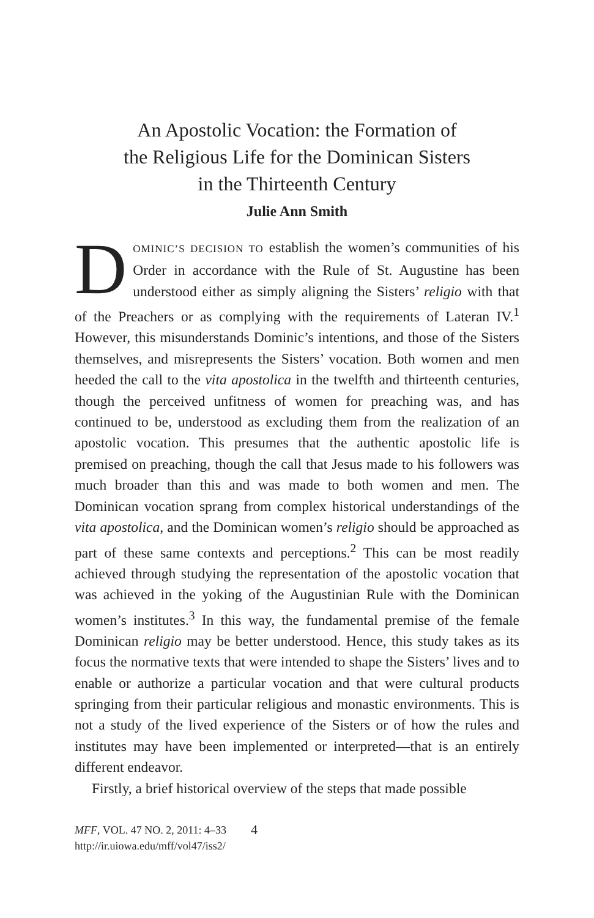An Apostolic Vocation: the Formation of
the Religious Life for the Dominican Sisters
in the Thirteenth Century
Julie Ann Smith
DOMINIC’S DECISION TO establish the women’s communities of his Order in accordance with the Rule of St. Augustine has been understood either as simply aligning the Sisters’ religio with that of the Preachers or as complying with the requirements of Lateran IV.<sup>1</sup> However, this misunderstands Dominic’s intentions, and those of the Sisters themselves, and misrepresents the Sisters’ vocation. Both women and men heeded the call to the vita apostolica in the twelfth and thirteenth centuries, though the perceived unfitness of women for preaching was, and has continued to be, understood as excluding them from the realization of an apostolic vocation. This presumes that the authentic apostolic life is premised on preaching, though the call that Jesus made to his followers was much broader than this and was made to both women and men. The Dominican vocation sprang from complex historical understandings of the vita apostolica, and the Dominican women’s religio should be approached as part of these same contexts and perceptions.<sup>2</sup> This can be most readily achieved through studying the representation of the apostolic vocation that was achieved in the yoking of the Augustinian Rule with the Dominican women’s institutes.<sup>3</sup> In this way, the fundamental premise of the female Dominican religio may be better understood. Hence, this study takes as its focus the normative texts that were intended to shape the Sisters’ lives and to enable or authorize a particular vocation and that were cultural products springing from their particular religious and monastic environments. This is not a study of the lived experience of the Sisters or of how the rules and institutes may have been implemented or interpreted—that is an entirely different endeavor.
Firstly, a brief historical overview of the steps that made possible
MFF, VOL. 47 NO. 2, 2011: 4–33
http://ir.uiowa.edu/mff/vol47/iss2/
4